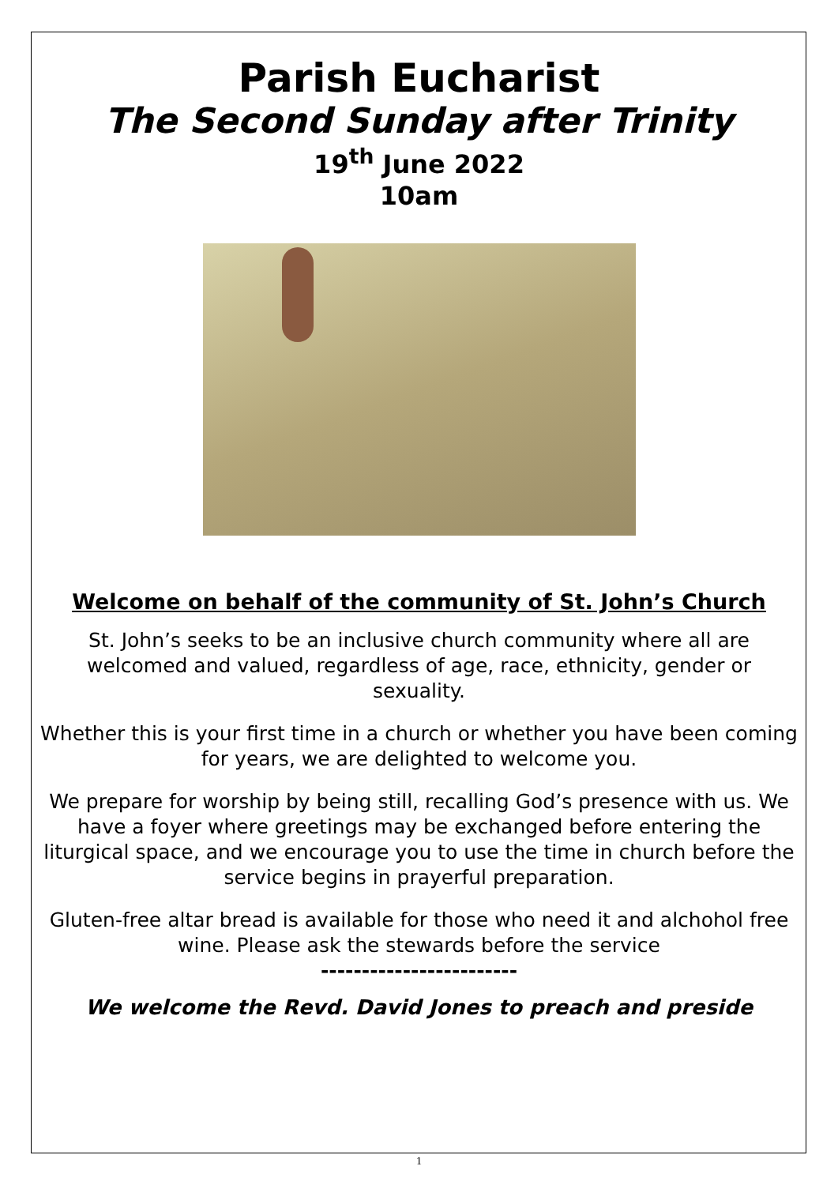Parish Eucharist
The Second Sunday after Trinity
19<sup>th</sup> June 2022
10am
Welcome on behalf of the community of St. John’s Church
St. John’s seeks to be an inclusive church community where all are welcomed and valued, regardless of age, race, ethnicity, gender or sexuality.
Whether this is your first time in a church or whether you have been coming for years, we are delighted to welcome you.
We prepare for worship by being still, recalling God’s presence with us. We have a foyer where greetings may be exchanged before entering the liturgical space, and we encourage you to use the time in church before the service begins in prayerful preparation.
Gluten-free altar bread is available for those who need it and alchohol free wine. Please ask the stewards before the service
------------------------
We welcome the Revd. David Jones to preach and preside
1